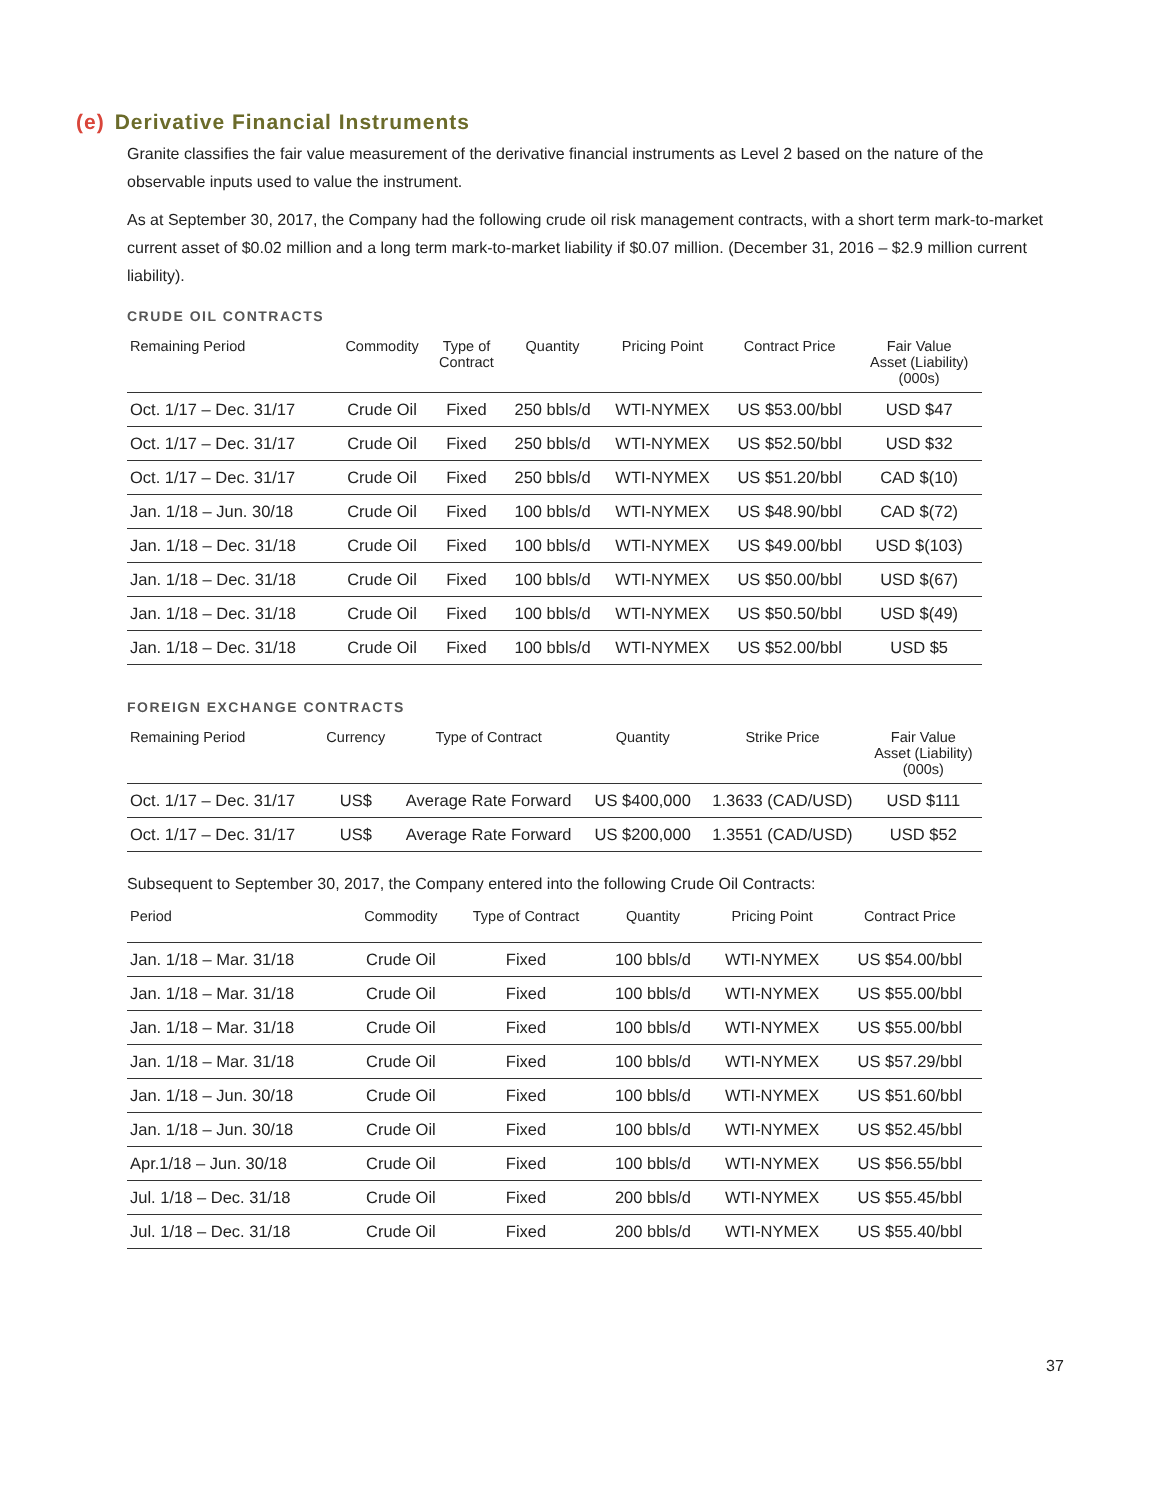(e) Derivative Financial Instruments
Granite classifies the fair value measurement of the derivative financial instruments as Level 2 based on the nature of the observable inputs used to value the instrument.
As at September 30, 2017, the Company had the following crude oil risk management contracts, with a short term mark-to-market current asset of $0.02 million and a long term mark-to-market liability if $0.07 million. (December 31, 2016 – $2.9 million current liability).
CRUDE OIL CONTRACTS
| Remaining Period | Commodity | Type of Contract | Quantity | Pricing Point | Contract Price | Fair Value Asset (Liability) (000s) |
| --- | --- | --- | --- | --- | --- | --- |
| Oct. 1/17 – Dec. 31/17 | Crude Oil | Fixed | 250 bbls/d | WTI-NYMEX | US $53.00/bbl | USD $47 |
| Oct. 1/17 – Dec. 31/17 | Crude Oil | Fixed | 250 bbls/d | WTI-NYMEX | US $52.50/bbl | USD $32 |
| Oct. 1/17 – Dec. 31/17 | Crude Oil | Fixed | 250 bbls/d | WTI-NYMEX | US $51.20/bbl | CAD $(10) |
| Jan. 1/18 – Jun. 30/18 | Crude Oil | Fixed | 100 bbls/d | WTI-NYMEX | US $48.90/bbl | CAD $(72) |
| Jan. 1/18 – Dec. 31/18 | Crude Oil | Fixed | 100 bbls/d | WTI-NYMEX | US $49.00/bbl | USD $(103) |
| Jan. 1/18 – Dec. 31/18 | Crude Oil | Fixed | 100 bbls/d | WTI-NYMEX | US $50.00/bbl | USD $(67) |
| Jan. 1/18 – Dec. 31/18 | Crude Oil | Fixed | 100 bbls/d | WTI-NYMEX | US $50.50/bbl | USD $(49) |
| Jan. 1/18 – Dec. 31/18 | Crude Oil | Fixed | 100 bbls/d | WTI-NYMEX | US $52.00/bbl | USD $5 |
FOREIGN EXCHANGE CONTRACTS
| Remaining Period | Currency | Type of Contract | Quantity | Strike Price | Fair Value Asset (Liability) (000s) |
| --- | --- | --- | --- | --- | --- |
| Oct. 1/17 – Dec. 31/17 | US$ | Average Rate Forward | US $400,000 | 1.3633 (CAD/USD) | USD $111 |
| Oct. 1/17 – Dec. 31/17 | US$ | Average Rate Forward | US $200,000 | 1.3551 (CAD/USD) | USD $52 |
Subsequent to September 30, 2017, the Company entered into the following Crude Oil Contracts:
| Period | Commodity | Type of Contract | Quantity | Pricing Point | Contract Price |
| --- | --- | --- | --- | --- | --- |
| Jan. 1/18 – Mar. 31/18 | Crude Oil | Fixed | 100 bbls/d | WTI-NYMEX | US $54.00/bbl |
| Jan. 1/18 – Mar. 31/18 | Crude Oil | Fixed | 100 bbls/d | WTI-NYMEX | US $55.00/bbl |
| Jan. 1/18 – Mar. 31/18 | Crude Oil | Fixed | 100 bbls/d | WTI-NYMEX | US $55.00/bbl |
| Jan. 1/18 – Mar. 31/18 | Crude Oil | Fixed | 100 bbls/d | WTI-NYMEX | US $57.29/bbl |
| Jan. 1/18 – Jun. 30/18 | Crude Oil | Fixed | 100 bbls/d | WTI-NYMEX | US $51.60/bbl |
| Jan. 1/18 – Jun. 30/18 | Crude Oil | Fixed | 100 bbls/d | WTI-NYMEX | US $52.45/bbl |
| Apr.1/18 – Jun. 30/18 | Crude Oil | Fixed | 100 bbls/d | WTI-NYMEX | US $56.55/bbl |
| Jul. 1/18 – Dec. 31/18 | Crude Oil | Fixed | 200 bbls/d | WTI-NYMEX | US $55.45/bbl |
| Jul. 1/18 – Dec. 31/18 | Crude Oil | Fixed | 200 bbls/d | WTI-NYMEX | US $55.40/bbl |
37